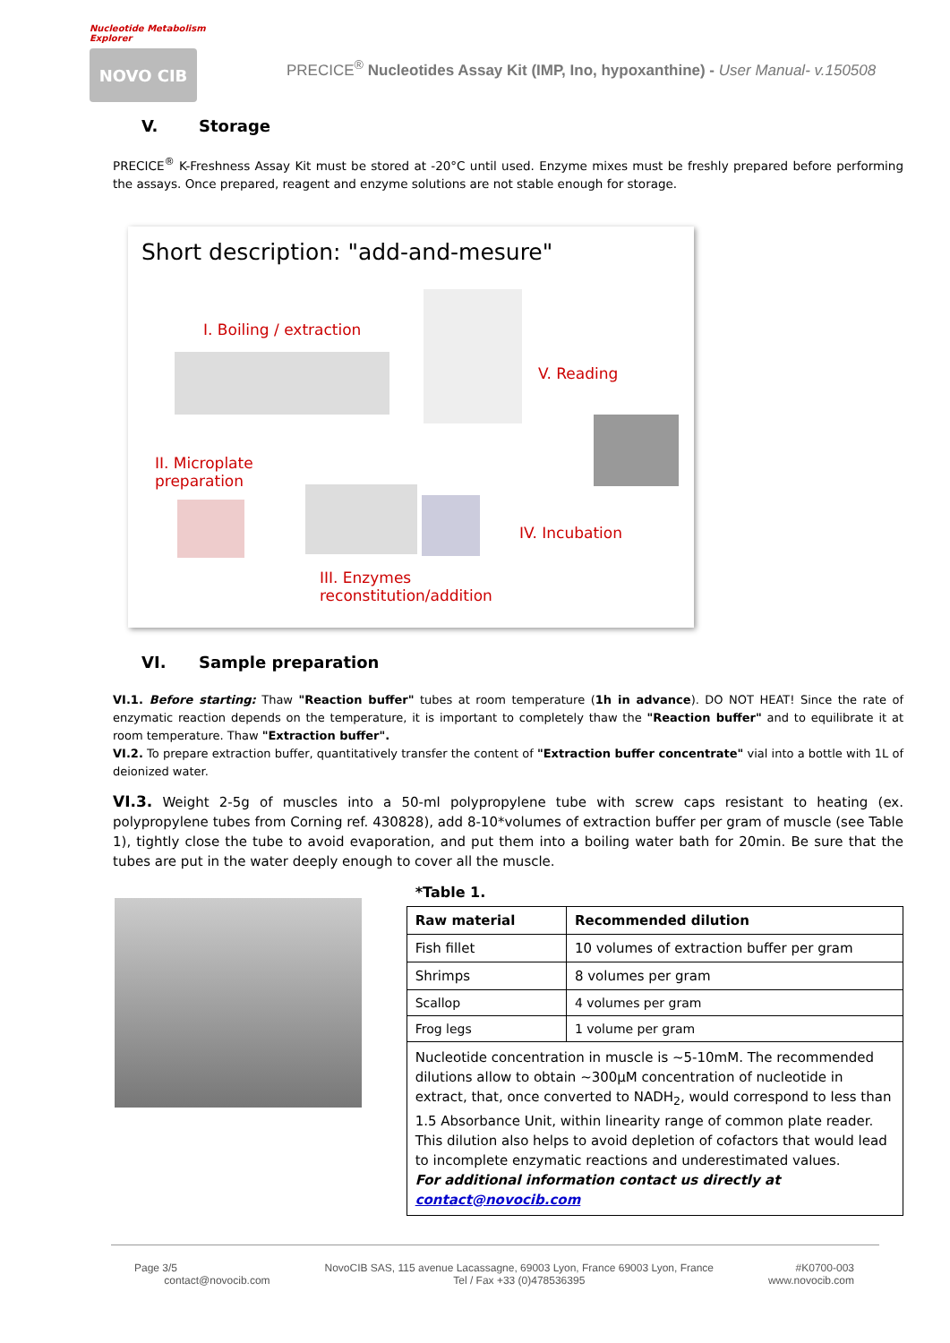Nucleotide Metabolism Explorer
NOVO CIB
PRECICE<sup>®</sup> Nucleotides Assay Kit (IMP, Ino, hypoxanthine) - User Manual- v.150508
V. Storage
PRECICE<sup>®</sup> K-Freshness Assay Kit must be stored at -20°C until used. Enzyme mixes must be freshly prepared before performing the assays. Once prepared, reagent and enzyme solutions are not stable enough for storage.
Short description: "add-and-mesure"
I. Boiling / extraction
V. Reading
II. Microplate
preparation
IV. Incubation
III. Enzymes
reconstitution/addition
VI. Sample preparation
VI.1. Before starting: Thaw "Reaction buffer" tubes at room temperature (1h in advance). DO NOT HEAT! Since the rate of enzymatic reaction depends on the temperature, it is important to completely thaw the "Reaction buffer" and to equilibrate it at room temperature. Thaw "Extraction buffer".
VI.2. To prepare extraction buffer, quantitatively transfer the content of "Extraction buffer concentrate" vial into a bottle with 1L of deionized water.
VI.3. Weight 2-5g of muscles into a 50-ml polypropylene tube with screw caps resistant to heating (ex. polypropylene tubes from Corning ref. 430828), add 8-10*volumes of extraction buffer per gram of muscle (see Table 1), tightly close the tube to avoid evaporation, and put them into a boiling water bath for 20min. Be sure that the tubes are put in the water deeply enough to cover all the muscle.
*Table 1.
| Raw material | Recommended dilution |
| --- | --- |
| Fish fillet | 10 volumes of extraction buffer per gram |
| Shrimps | 8 volumes per gram |
| Scallop | 4 volumes per gram |
| Frog legs | 1 volume per gram |
| Nucleotide concentration in muscle is ~5-10mM. The recommended dilutions allow to obtain ~300µM concentration of nucleotide in extract, that, once converted to NADH<sub>2</sub>, would correspond to less than 1.5 Absorbance Unit, within linearity range of common plate reader. This dilution also helps to avoid depletion of cofactors that would lead to incomplete enzymatic reactions and underestimated values. For additional information contact us directly at contact@novocib.com | |
Page 3/5
contact@novocib.com
NovoCIB SAS, 115 avenue Lacassagne, 69003 Lyon, France 69003 Lyon, France
Tel / Fax +33 (0)478536395
#K0700-003
www.novocib.com